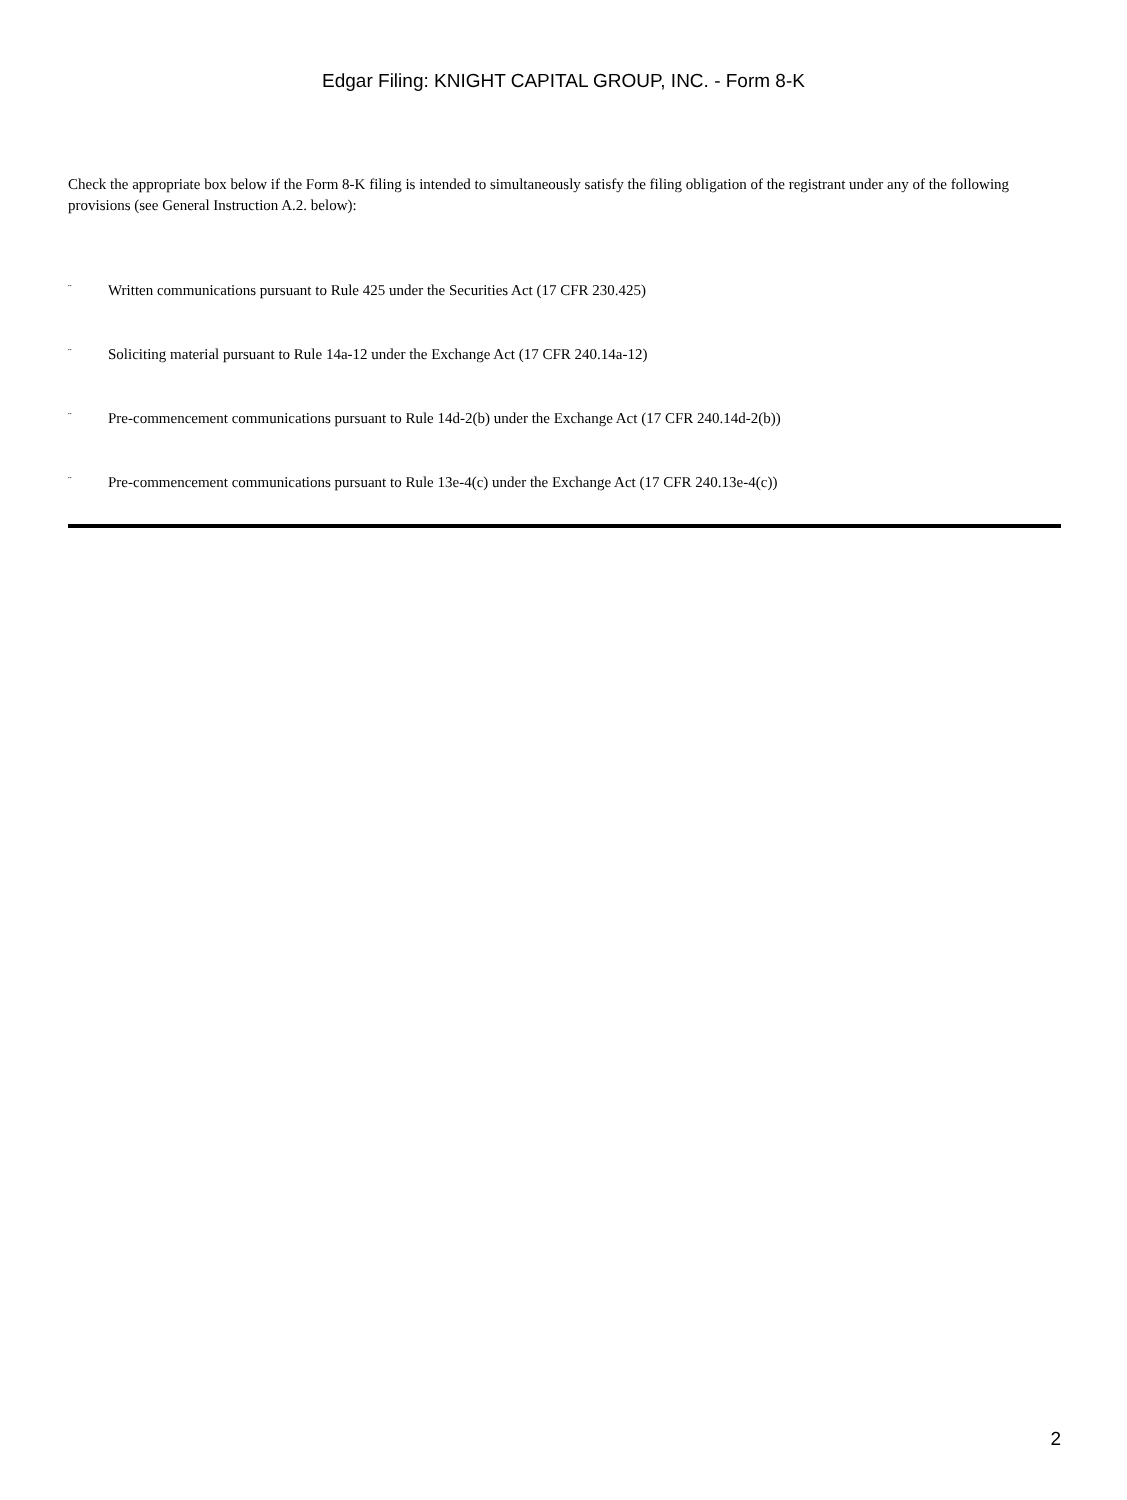Edgar Filing: KNIGHT CAPITAL GROUP, INC. - Form 8-K
Check the appropriate box below if the Form 8-K filing is intended to simultaneously satisfy the filing obligation of the registrant under any of the following provisions (see General Instruction A.2. below):
¨ Written communications pursuant to Rule 425 under the Securities Act (17 CFR 230.425)
¨ Soliciting material pursuant to Rule 14a-12 under the Exchange Act (17 CFR 240.14a-12)
¨ Pre-commencement communications pursuant to Rule 14d-2(b) under the Exchange Act (17 CFR 240.14d-2(b))
¨ Pre-commencement communications pursuant to Rule 13e-4(c) under the Exchange Act (17 CFR 240.13e-4(c))
2